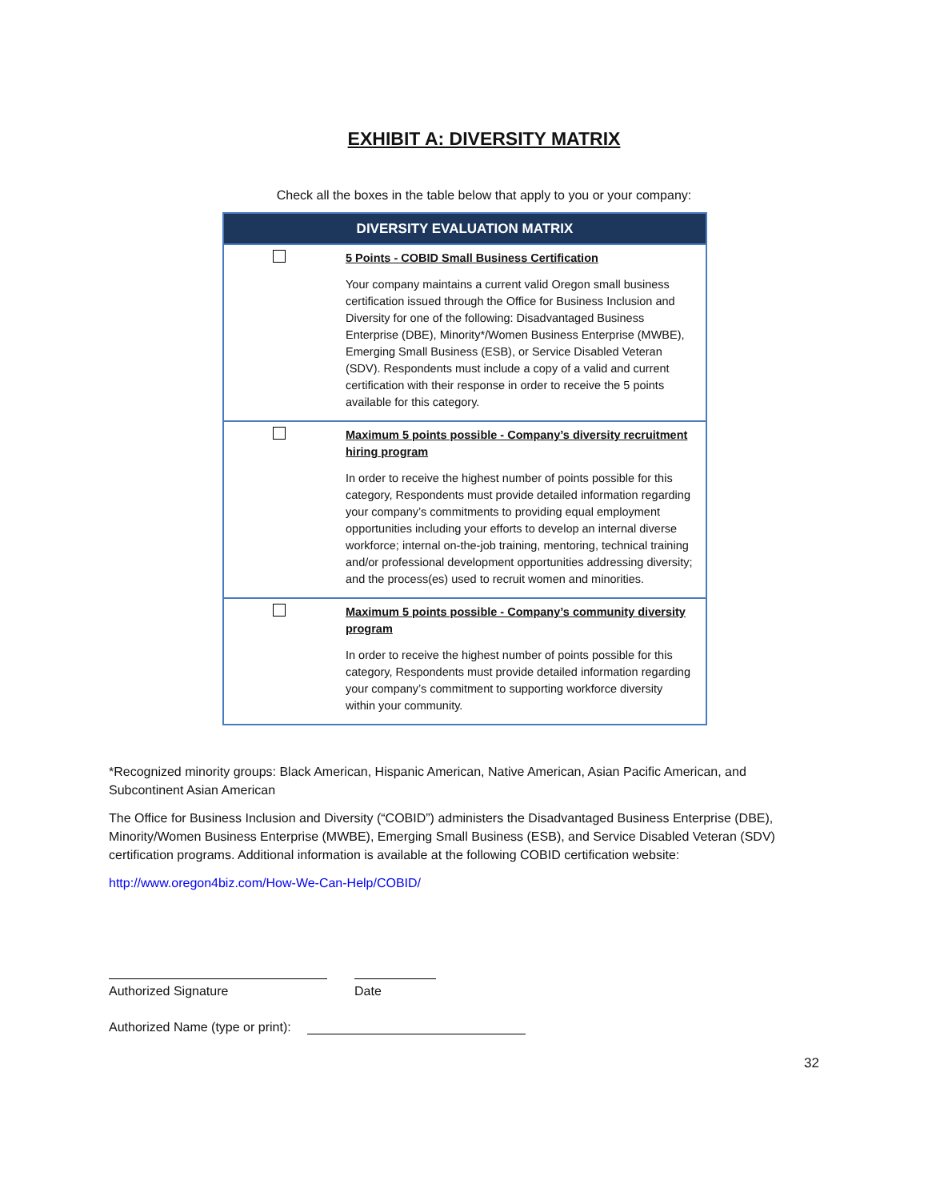EXHIBIT A: DIVERSITY MATRIX
Check all the boxes in the table below that apply to you or your company:
| DIVERSITY EVALUATION MATRIX | |
| --- | --- |
| | 5 Points - COBID Small Business Certification Your company maintains a current valid Oregon small business certification issued through the Office for Business Inclusion and Diversity for one of the following: Disadvantaged Business Enterprise (DBE), Minority*/Women Business Enterprise (MWBE), Emerging Small Business (ESB), or Service Disabled Veteran (SDV). Respondents must include a copy of a valid and current certification with their response in order to receive the 5 points available for this category. |
| | Maximum 5 points possible - Company’s diversity recruitment hiring program In order to receive the highest number of points possible for this category, Respondents must provide detailed information regarding your company’s commitments to providing equal employment opportunities including your efforts to develop an internal diverse workforce; internal on-the-job training, mentoring, technical training and/or professional development opportunities addressing diversity; and the process(es) used to recruit women and minorities. |
| | Maximum 5 points possible - Company’s community diversity program In order to receive the highest number of points possible for this category, Respondents must provide detailed information regarding your company’s commitment to supporting workforce diversity within your community. |
*Recognized minority groups: Black American, Hispanic American, Native American, Asian Pacific American, and Subcontinent Asian American
The Office for Business Inclusion and Diversity (“COBID”) administers the Disadvantaged Business Enterprise (DBE), Minority/Women Business Enterprise (MWBE), Emerging Small Business (ESB), and Service Disabled Veteran (SDV) certification programs. Additional information is available at the following COBID certification website:
http://www.oregon4biz.com/How-We-Can-Help/COBID/
Authorized Signature Date
Authorized Name (type or print):
32